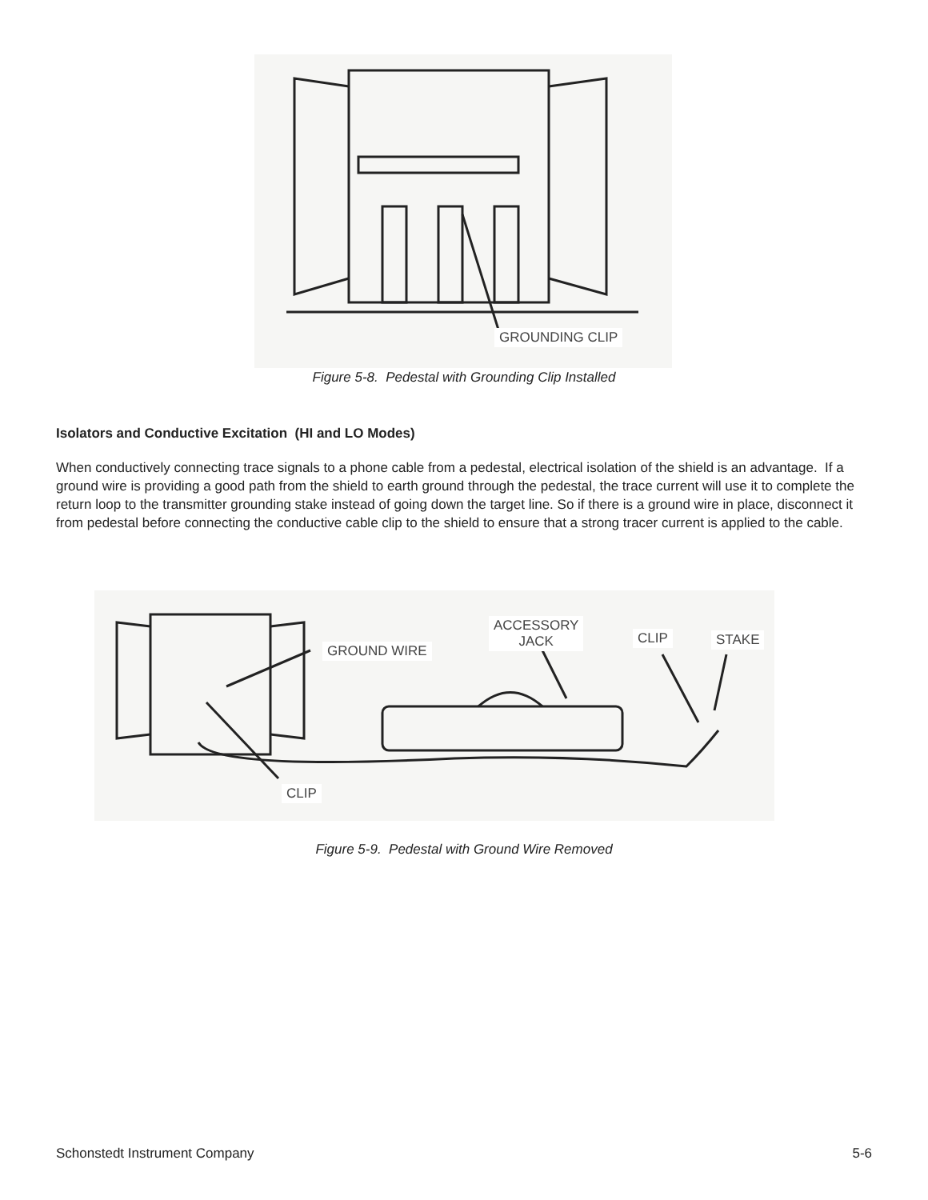GROUNDING CLIP
Figure 5-8. Pedestal with Grounding Clip Installed
Isolators and Conductive Excitation (HI and LO Modes)
When conductively connecting trace signals to a phone cable from a pedestal, electrical isolation of the shield is an advantage. If a ground wire is providing a good path from the shield to earth ground through the pedestal, the trace current will use it to complete the return loop to the transmitter grounding stake instead of going down the target line. So if there is a ground wire in place, disconnect it from pedestal before connecting the conductive cable clip to the shield to ensure that a strong tracer current is applied to the cable.
GROUND WIRE
ACCESSORY
JACK
CLIP STAKE
CLIP
Figure 5-9. Pedestal with Ground Wire Removed
Schonstedt Instrument Company 5-6